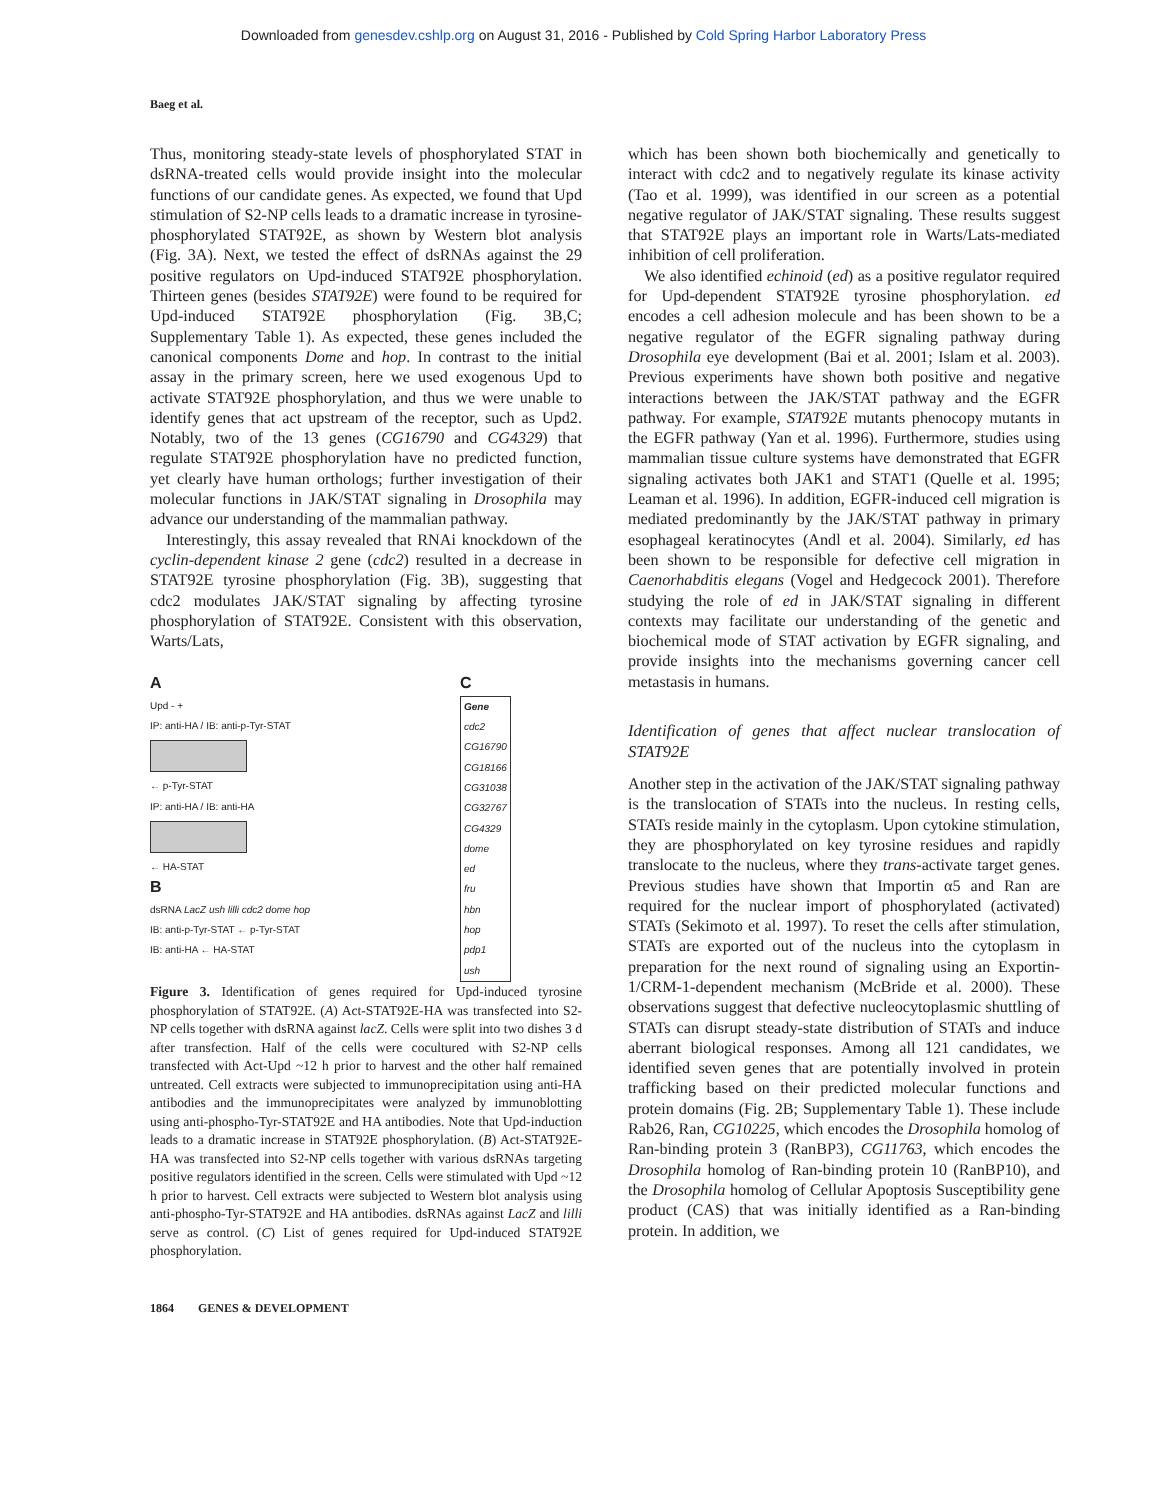Downloaded from genesdev.cshlp.org on August 31, 2016 - Published by Cold Spring Harbor Laboratory Press
Baeg et al.
Thus, monitoring steady-state levels of phosphorylated STAT in dsRNA-treated cells would provide insight into the molecular functions of our candidate genes. As expected, we found that Upd stimulation of S2-NP cells leads to a dramatic increase in tyrosine-phosphorylated STAT92E, as shown by Western blot analysis (Fig. 3A). Next, we tested the effect of dsRNAs against the 29 positive regulators on Upd-induced STAT92E phosphorylation. Thirteen genes (besides STAT92E) were found to be required for Upd-induced STAT92E phosphorylation (Fig. 3B,C; Supplementary Table 1). As expected, these genes included the canonical components Dome and hop. In contrast to the initial assay in the primary screen, here we used exogenous Upd to activate STAT92E phosphorylation, and thus we were unable to identify genes that act upstream of the receptor, such as Upd2. Notably, two of the 13 genes (CG16790 and CG4329) that regulate STAT92E phosphorylation have no predicted function, yet clearly have human orthologs; further investigation of their molecular functions in JAK/STAT signaling in Drosophila may advance our understanding of the mammalian pathway.
Interestingly, this assay revealed that RNAi knockdown of the cyclin-dependent kinase 2 gene (cdc2) resulted in a decrease in STAT92E tyrosine phosphorylation (Fig. 3B), suggesting that cdc2 modulates JAK/STAT signaling by affecting tyrosine phosphorylation of STAT92E. Consistent with this observation, Warts/Lats,
A
Upd - +
IP: anti-HA / IB: anti-p-Tyr-STAT
← p-Tyr-STAT
IP: anti-HA / IB: anti-HA
← HA-STAT
B
dsRNA LacZ ush lilli cdc2 dome hop
IB: anti-p-Tyr-STAT ← p-Tyr-STAT
IB: anti-HA ← HA-STAT
C
| Gene |
| --- |
| cdc2 |
| CG16790 |
| CG18166 |
| CG31038 |
| CG32767 |
| CG4329 |
| dome |
| ed |
| fru |
| hbn |
| hop |
| pdp1 |
| ush |
Figure 3. Identification of genes required for Upd-induced tyrosine phosphorylation of STAT92E. (A) Act-STAT92E-HA was transfected into S2-NP cells together with dsRNA against lacZ. Cells were split into two dishes 3 d after transfection. Half of the cells were cocultured with S2-NP cells transfected with Act-Upd ~12 h prior to harvest and the other half remained untreated. Cell extracts were subjected to immunoprecipitation using anti-HA antibodies and the immunoprecipitates were analyzed by immunoblotting using anti-phospho-Tyr-STAT92E and HA antibodies. Note that Upd-induction leads to a dramatic increase in STAT92E phosphorylation. (B) Act-STAT92E-HA was transfected into S2-NP cells together with various dsRNAs targeting positive regulators identified in the screen. Cells were stimulated with Upd ~12 h prior to harvest. Cell extracts were subjected to Western blot analysis using anti-phospho-Tyr-STAT92E and HA antibodies. dsRNAs against LacZ and lilli serve as control. (C) List of genes required for Upd-induced STAT92E phosphorylation.
which has been shown both biochemically and genetically to interact with cdc2 and to negatively regulate its kinase activity (Tao et al. 1999), was identified in our screen as a potential negative regulator of JAK/STAT signaling. These results suggest that STAT92E plays an important role in Warts/Lats-mediated inhibition of cell proliferation.
We also identified echinoid (ed) as a positive regulator required for Upd-dependent STAT92E tyrosine phosphorylation. ed encodes a cell adhesion molecule and has been shown to be a negative regulator of the EGFR signaling pathway during Drosophila eye development (Bai et al. 2001; Islam et al. 2003). Previous experiments have shown both positive and negative interactions between the JAK/STAT pathway and the EGFR pathway. For example, STAT92E mutants phenocopy mutants in the EGFR pathway (Yan et al. 1996). Furthermore, studies using mammalian tissue culture systems have demonstrated that EGFR signaling activates both JAK1 and STAT1 (Quelle et al. 1995; Leaman et al. 1996). In addition, EGFR-induced cell migration is mediated predominantly by the JAK/STAT pathway in primary esophageal keratinocytes (Andl et al. 2004). Similarly, ed has been shown to be responsible for defective cell migration in Caenorhabditis elegans (Vogel and Hedgecock 2001). Therefore studying the role of ed in JAK/STAT signaling in different contexts may facilitate our understanding of the genetic and biochemical mode of STAT activation by EGFR signaling, and provide insights into the mechanisms governing cancer cell metastasis in humans.
Identification of genes that affect nuclear translocation of STAT92E
Another step in the activation of the JAK/STAT signaling pathway is the translocation of STATs into the nucleus. In resting cells, STATs reside mainly in the cytoplasm. Upon cytokine stimulation, they are phosphorylated on key tyrosine residues and rapidly translocate to the nucleus, where they trans-activate target genes. Previous studies have shown that Importin α5 and Ran are required for the nuclear import of phosphorylated (activated) STATs (Sekimoto et al. 1997). To reset the cells after stimulation, STATs are exported out of the nucleus into the cytoplasm in preparation for the next round of signaling using an Exportin-1/CRM-1-dependent mechanism (McBride et al. 2000). These observations suggest that defective nucleocytoplasmic shuttling of STATs can disrupt steady-state distribution of STATs and induce aberrant biological responses. Among all 121 candidates, we identified seven genes that are potentially involved in protein trafficking based on their predicted molecular functions and protein domains (Fig. 2B; Supplementary Table 1). These include Rab26, Ran, CG10225, which encodes the Drosophila homolog of Ran-binding protein 3 (RanBP3), CG11763, which encodes the Drosophila homolog of Ran-binding protein 10 (RanBP10), and the Drosophila homolog of Cellular Apoptosis Susceptibility gene product (CAS) that was initially identified as a Ran-binding protein. In addition, we
1864 GENES & DEVELOPMENT